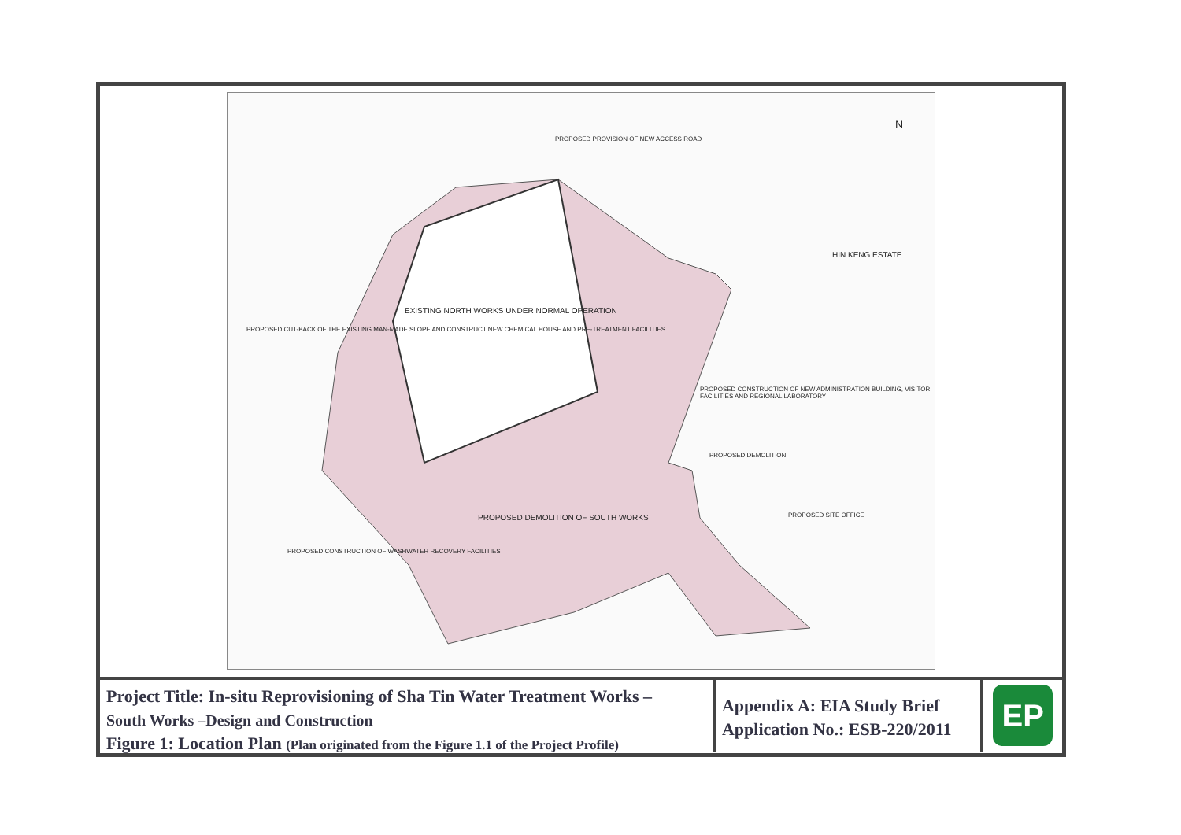PROPOSED PROVISION OF NEW ACCESS ROAD
EXISTING NORTH WORKS UNDER NORMAL OPERATION
PROPOSED CUT-BACK OF THE EXISTING MAN-MADE SLOPE AND CONSTRUCT NEW CHEMICAL HOUSE AND PRE-TREATMENT FACILITIES
HIN KENG ESTATE
PROPOSED CONSTRUCTION OF NEW ADMINISTRATION BUILDING, VISITOR FACILITIES AND REGIONAL LABORATORY
PROPOSED DEMOLITION
PROPOSED DEMOLITION OF SOUTH WORKS
PROPOSED SITE OFFICE
PROPOSED CONSTRUCTION OF WASHWATER RECOVERY FACILITIES
N
Project Title: In-situ Reprovisioning of Sha Tin Water Treatment Works –
South Works –Design and Construction
Figure 1: Location Plan (Plan originated from the Figure 1.1 of the Project Profile)
Appendix A: EIA Study Brief
Application No.: ESB-220/2011
EP